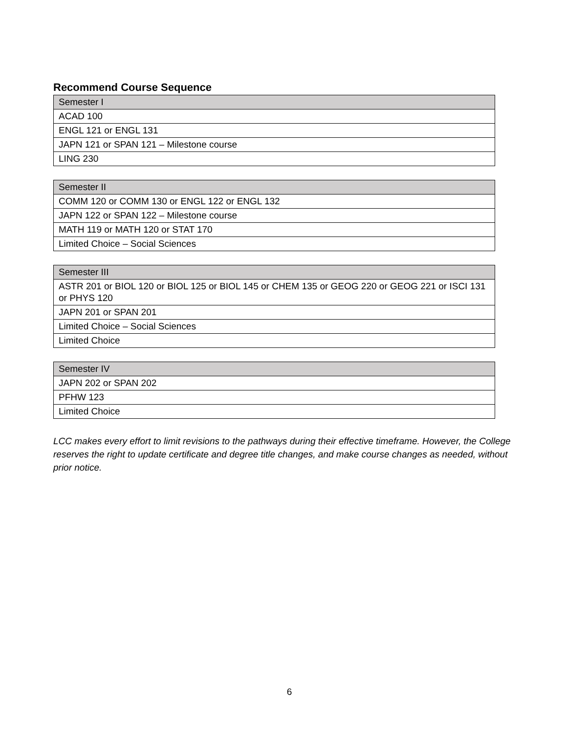Recommend Course Sequence
| Semester I |
| --- |
| ACAD 100 |
| ENGL 121 or ENGL 131 |
| JAPN 121 or SPAN 121 – Milestone course |
| LING 230 |
| Semester II |
| --- |
| COMM 120 or COMM 130 or ENGL 122 or ENGL 132 |
| JAPN 122 or SPAN 122 – Milestone course |
| MATH 119 or MATH 120 or STAT 170 |
| Limited Choice – Social Sciences |
| Semester III |
| --- |
| ASTR 201 or BIOL 120 or BIOL 125 or BIOL 145 or CHEM 135 or GEOG 220 or GEOG 221 or ISCI 131 or PHYS 120 |
| JAPN 201 or SPAN 201 |
| Limited Choice – Social Sciences |
| Limited Choice |
| Semester IV |
| --- |
| JAPN 202 or SPAN 202 |
| PFHW 123 |
| Limited Choice |
LCC makes every effort to limit revisions to the pathways during their effective timeframe. However, the College reserves the right to update certificate and degree title changes, and make course changes as needed, without prior notice.
6